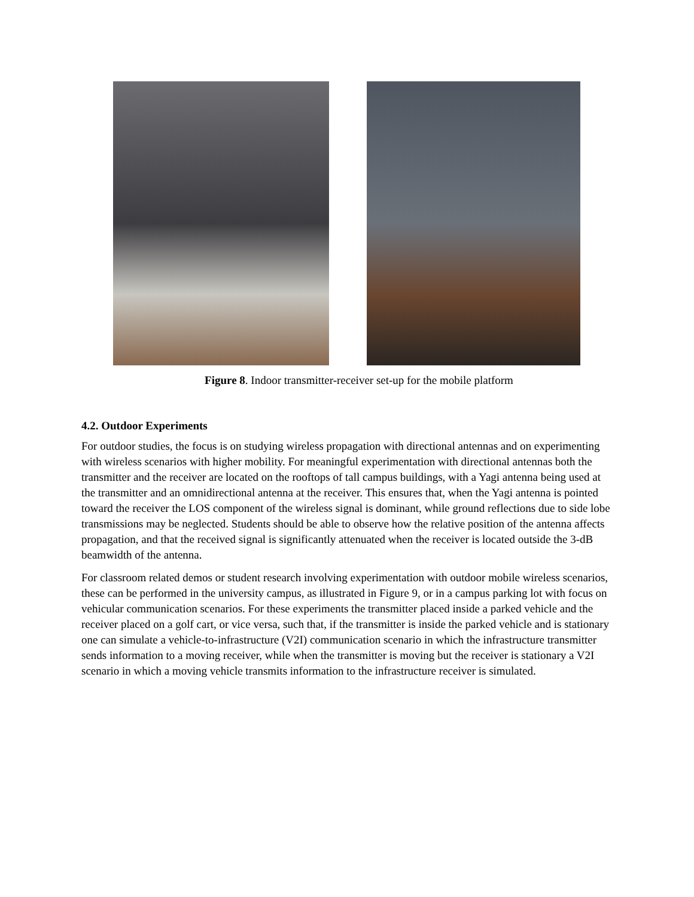Figure 8. Indoor transmitter-receiver set-up for the mobile platform
4.2. Outdoor Experiments
For outdoor studies, the focus is on studying wireless propagation with directional antennas and on experimenting with wireless scenarios with higher mobility. For meaningful experimentation with directional antennas both the transmitter and the receiver are located on the rooftops of tall campus buildings, with a Yagi antenna being used at the transmitter and an omnidirectional antenna at the receiver. This ensures that, when the Yagi antenna is pointed toward the receiver the LOS component of the wireless signal is dominant, while ground reflections due to side lobe transmissions may be neglected. Students should be able to observe how the relative position of the antenna affects propagation, and that the received signal is significantly attenuated when the receiver is located outside the 3-dB beamwidth of the antenna.
For classroom related demos or student research involving experimentation with outdoor mobile wireless scenarios, these can be performed in the university campus, as illustrated in Figure 9, or in a campus parking lot with focus on vehicular communication scenarios. For these experiments the transmitter placed inside a parked vehicle and the receiver placed on a golf cart, or vice versa, such that, if the transmitter is inside the parked vehicle and is stationary one can simulate a vehicle-to-infrastructure (V2I) communication scenario in which the infrastructure transmitter sends information to a moving receiver, while when the transmitter is moving but the receiver is stationary a V2I scenario in which a moving vehicle transmits information to the infrastructure receiver is simulated.